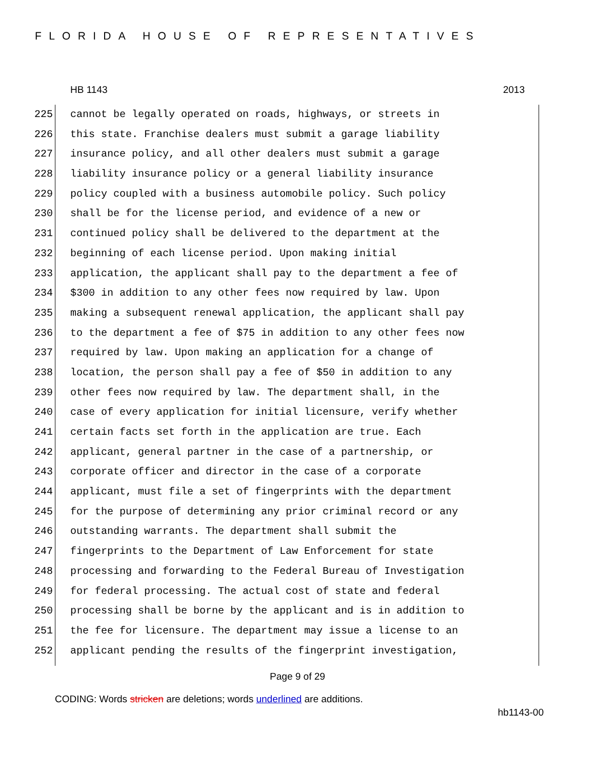FLORIDA HOUSE OF REPRESENTATIVES
HB 1143 2013
225 cannot be legally operated on roads, highways, or streets in
226 this state. Franchise dealers must submit a garage liability
227 insurance policy, and all other dealers must submit a garage
228 liability insurance policy or a general liability insurance
229 policy coupled with a business automobile policy. Such policy
230 shall be for the license period, and evidence of a new or
231 continued policy shall be delivered to the department at the
232 beginning of each license period. Upon making initial
233 application, the applicant shall pay to the department a fee of
234 $300 in addition to any other fees now required by law. Upon
235 making a subsequent renewal application, the applicant shall pay
236 to the department a fee of $75 in addition to any other fees now
237 required by law. Upon making an application for a change of
238 location, the person shall pay a fee of $50 in addition to any
239 other fees now required by law. The department shall, in the
240 case of every application for initial licensure, verify whether
241 certain facts set forth in the application are true. Each
242 applicant, general partner in the case of a partnership, or
243 corporate officer and director in the case of a corporate
244 applicant, must file a set of fingerprints with the department
245 for the purpose of determining any prior criminal record or any
246 outstanding warrants. The department shall submit the
247 fingerprints to the Department of Law Enforcement for state
248 processing and forwarding to the Federal Bureau of Investigation
249 for federal processing. The actual cost of state and federal
250 processing shall be borne by the applicant and is in addition to
251 the fee for licensure. The department may issue a license to an
252 applicant pending the results of the fingerprint investigation,
Page 9 of 29
CODING: Words stricken are deletions; words underlined are additions.
hb1143-00